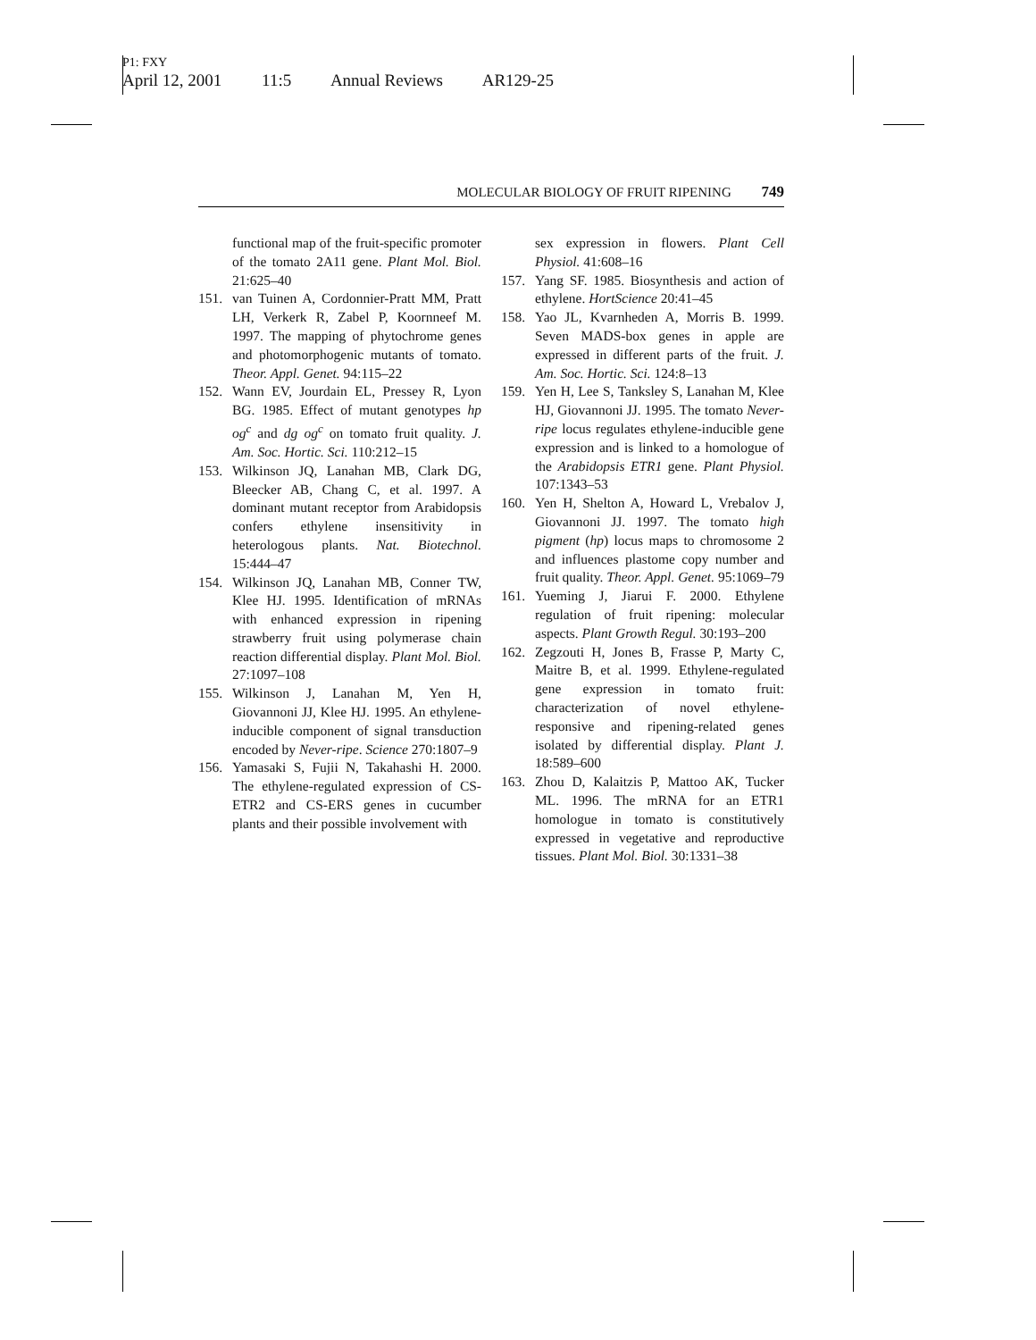P1: FXY
April 12, 2001 11:5 Annual Reviews AR129-25
MOLECULAR BIOLOGY OF FRUIT RIPENING 749
functional map of the fruit-specific promoter of the tomato 2A11 gene. Plant Mol. Biol. 21:625–40
151. van Tuinen A, Cordonnier-Pratt MM, Pratt LH, Verkerk R, Zabel P, Koornneef M. 1997. The mapping of phytochrome genes and photomorphogenic mutants of tomato. Theor. Appl. Genet. 94:115–22
152. Wann EV, Jourdain EL, Pressey R, Lyon BG. 1985. Effect of mutant genotypes hp og<sup>c</sup> and dg og<sup>c</sup> on tomato fruit quality. J. Am. Soc. Hortic. Sci. 110:212–15
153. Wilkinson JQ, Lanahan MB, Clark DG, Bleecker AB, Chang C, et al. 1997. A dominant mutant receptor from Arabidopsis confers ethylene insensitivity in heterologous plants. Nat. Biotechnol. 15:444–47
154. Wilkinson JQ, Lanahan MB, Conner TW, Klee HJ. 1995. Identification of mRNAs with enhanced expression in ripening strawberry fruit using polymerase chain reaction differential display. Plant Mol. Biol. 27:1097–108
155. Wilkinson J, Lanahan M, Yen H, Giovannoni JJ, Klee HJ. 1995. An ethylene-inducible component of signal transduction encoded by Never-ripe. Science 270:1807–9
156. Yamasaki S, Fujii N, Takahashi H. 2000. The ethylene-regulated expression of CS-ETR2 and CS-ERS genes in cucumber plants and their possible involvement with
sex expression in flowers. Plant Cell Physiol. 41:608–16
157. Yang SF. 1985. Biosynthesis and action of ethylene. HortScience 20:41–45
158. Yao JL, Kvarnheden A, Morris B. 1999. Seven MADS-box genes in apple are expressed in different parts of the fruit. J. Am. Soc. Hortic. Sci. 124:8–13
159. Yen H, Lee S, Tanksley S, Lanahan M, Klee HJ, Giovannoni JJ. 1995. The tomato Never-ripe locus regulates ethylene-inducible gene expression and is linked to a homologue of the Arabidopsis ETR1 gene. Plant Physiol. 107:1343–53
160. Yen H, Shelton A, Howard L, Vrebalov J, Giovannoni JJ. 1997. The tomato high pigment (hp) locus maps to chromosome 2 and influences plastome copy number and fruit quality. Theor. Appl. Genet. 95:1069–79
161. Yueming J, Jiarui F. 2000. Ethylene regulation of fruit ripening: molecular aspects. Plant Growth Regul. 30:193–200
162. Zegzouti H, Jones B, Frasse P, Marty C, Maitre B, et al. 1999. Ethylene-regulated gene expression in tomato fruit: characterization of novel ethylene-responsive and ripening-related genes isolated by differential display. Plant J. 18:589–600
163. Zhou D, Kalaitzis P, Mattoo AK, Tucker ML. 1996. The mRNA for an ETR1 homologue in tomato is constitutively expressed in vegetative and reproductive tissues. Plant Mol. Biol. 30:1331–38